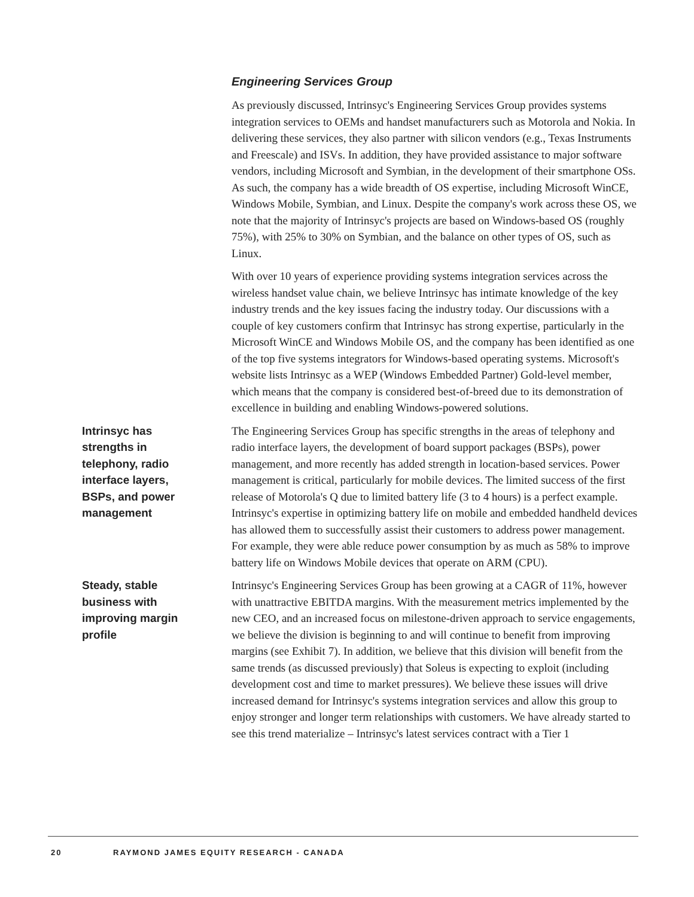Engineering Services Group
As previously discussed, Intrinsyc's Engineering Services Group provides systems integration services to OEMs and handset manufacturers such as Motorola and Nokia. In delivering these services, they also partner with silicon vendors (e.g., Texas Instruments and Freescale) and ISVs. In addition, they have provided assistance to major software vendors, including Microsoft and Symbian, in the development of their smartphone OSs. As such, the company has a wide breadth of OS expertise, including Microsoft WinCE, Windows Mobile, Symbian, and Linux. Despite the company's work across these OS, we note that the majority of Intrinsyc's projects are based on Windows-based OS (roughly 75%), with 25% to 30% on Symbian, and the balance on other types of OS, such as Linux.
With over 10 years of experience providing systems integration services across the wireless handset value chain, we believe Intrinsyc has intimate knowledge of the key industry trends and the key issues facing the industry today. Our discussions with a couple of key customers confirm that Intrinsyc has strong expertise, particularly in the Microsoft WinCE and Windows Mobile OS, and the company has been identified as one of the top five systems integrators for Windows-based operating systems. Microsoft's website lists Intrinsyc as a WEP (Windows Embedded Partner) Gold-level member, which means that the company is considered best-of-breed due to its demonstration of excellence in building and enabling Windows-powered solutions.
Intrinsyc has strengths in telephony, radio interface layers, BSPs, and power management
The Engineering Services Group has specific strengths in the areas of telephony and radio interface layers, the development of board support packages (BSPs), power management, and more recently has added strength in location-based services. Power management is critical, particularly for mobile devices. The limited success of the first release of Motorola's Q due to limited battery life (3 to 4 hours) is a perfect example. Intrinsyc's expertise in optimizing battery life on mobile and embedded handheld devices has allowed them to successfully assist their customers to address power management. For example, they were able reduce power consumption by as much as 58% to improve battery life on Windows Mobile devices that operate on ARM (CPU).
Steady, stable business with improving margin profile
Intrinsyc's Engineering Services Group has been growing at a CAGR of 11%, however with unattractive EBITDA margins. With the measurement metrics implemented by the new CEO, and an increased focus on milestone-driven approach to service engagements, we believe the division is beginning to and will continue to benefit from improving margins (see Exhibit 7). In addition, we believe that this division will benefit from the same trends (as discussed previously) that Soleus is expecting to exploit (including development cost and time to market pressures). We believe these issues will drive increased demand for Intrinsyc's systems integration services and allow this group to enjoy stronger and longer term relationships with customers. We have already started to see this trend materialize – Intrinsyc's latest services contract with a Tier 1
20 RAYMOND JAMES EQUITY RESEARCH - CANADA